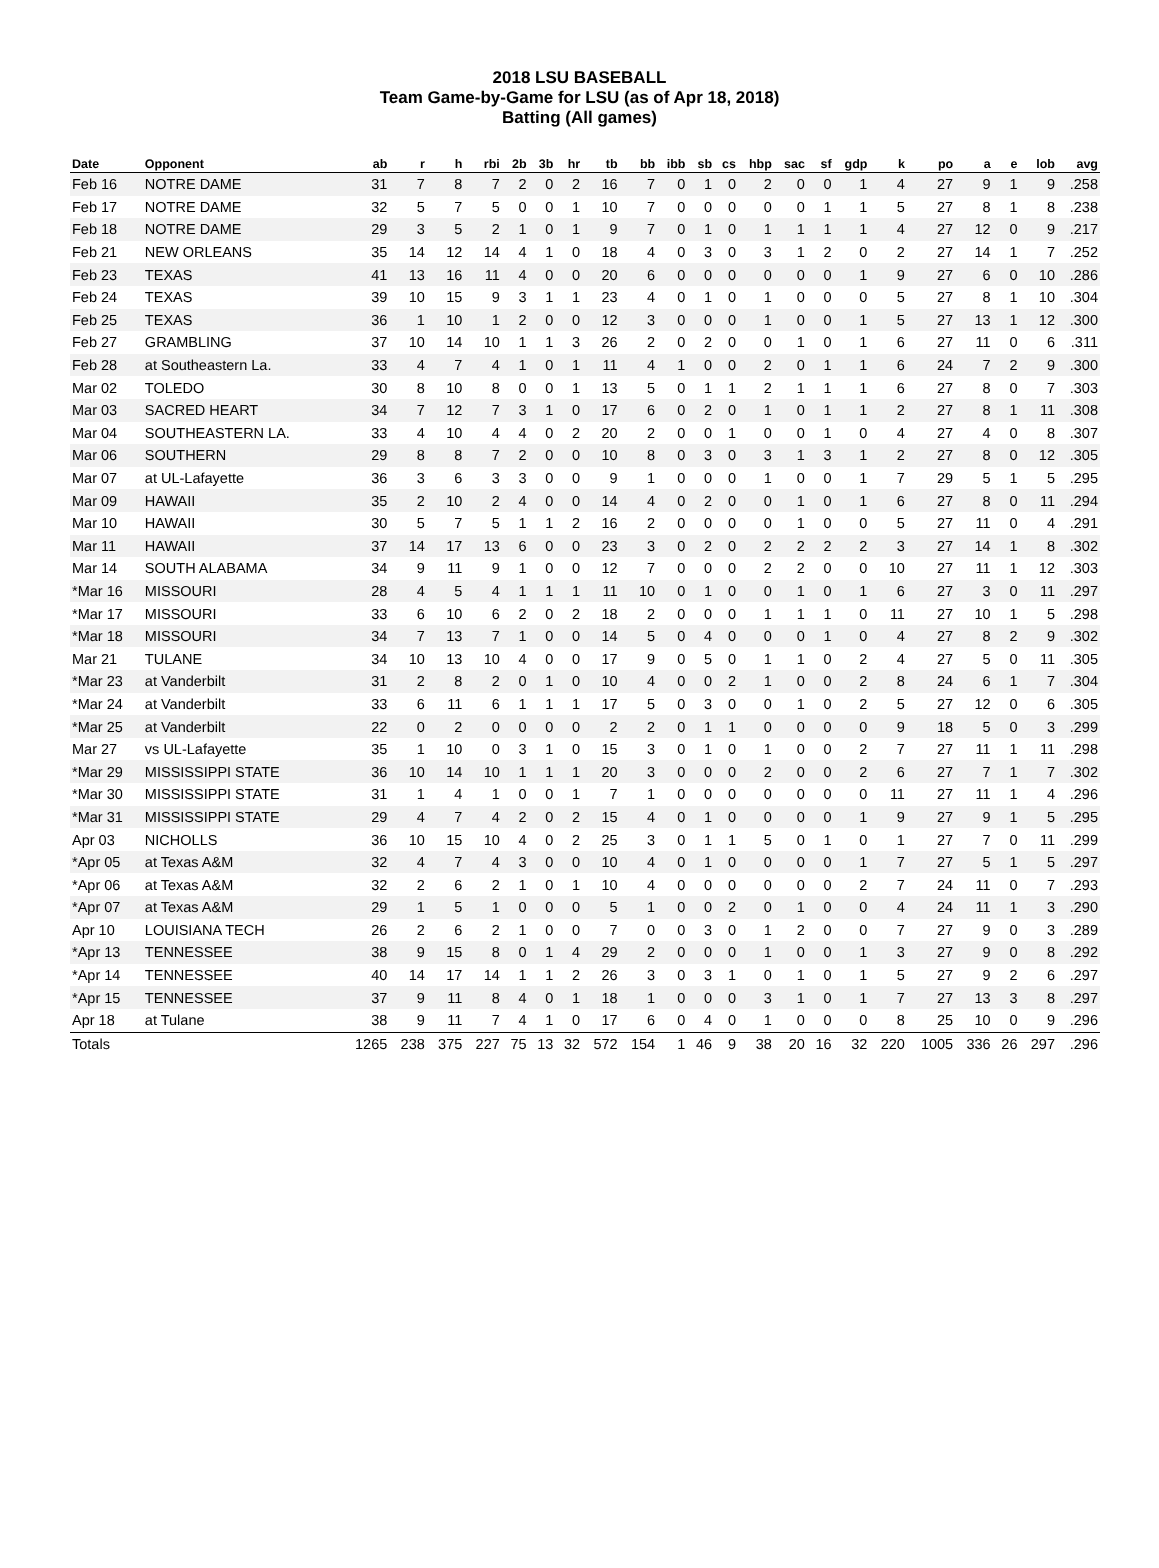2018 LSU BASEBALL
Team Game-by-Game for LSU (as of Apr 18, 2018)
Batting (All games)
| Date | Opponent | ab | r | h | rbi | 2b | 3b | hr | tb | bb | ibb | sb | cs | hbp | sac | sf | gdp | k | po | a | e | lob | avg |
| --- | --- | --- | --- | --- | --- | --- | --- | --- | --- | --- | --- | --- | --- | --- | --- | --- | --- | --- | --- | --- | --- | --- | --- |
| Feb 16 | NOTRE DAME | 31 | 7 | 8 | 7 | 2 | 0 | 2 | 16 | 7 | 0 | 1 | 0 | 2 | 0 | 0 | 1 | 4 | 27 | 9 | 1 | 9 | .258 |
| Feb 17 | NOTRE DAME | 32 | 5 | 7 | 5 | 0 | 0 | 1 | 10 | 7 | 0 | 0 | 0 | 0 | 0 | 1 | 1 | 5 | 27 | 8 | 1 | 8 | .238 |
| Feb 18 | NOTRE DAME | 29 | 3 | 5 | 2 | 1 | 0 | 1 | 9 | 7 | 0 | 1 | 0 | 1 | 1 | 1 | 1 | 4 | 27 | 12 | 0 | 9 | .217 |
| Feb 21 | NEW ORLEANS | 35 | 14 | 12 | 14 | 4 | 1 | 0 | 18 | 4 | 0 | 3 | 0 | 3 | 1 | 2 | 0 | 2 | 27 | 14 | 1 | 7 | .252 |
| Feb 23 | TEXAS | 41 | 13 | 16 | 11 | 4 | 0 | 0 | 20 | 6 | 0 | 0 | 0 | 0 | 0 | 0 | 1 | 9 | 27 | 6 | 0 | 10 | .286 |
| Feb 24 | TEXAS | 39 | 10 | 15 | 9 | 3 | 1 | 1 | 23 | 4 | 0 | 1 | 0 | 1 | 0 | 0 | 0 | 5 | 27 | 8 | 1 | 10 | .304 |
| Feb 25 | TEXAS | 36 | 1 | 10 | 1 | 2 | 0 | 0 | 12 | 3 | 0 | 0 | 0 | 1 | 0 | 0 | 1 | 5 | 27 | 13 | 1 | 12 | .300 |
| Feb 27 | GRAMBLING | 37 | 10 | 14 | 10 | 1 | 1 | 3 | 26 | 2 | 0 | 2 | 0 | 0 | 1 | 0 | 1 | 6 | 27 | 11 | 0 | 6 | .311 |
| Feb 28 | at Southeastern La. | 33 | 4 | 7 | 4 | 1 | 0 | 1 | 11 | 4 | 1 | 0 | 0 | 2 | 0 | 1 | 1 | 6 | 24 | 7 | 2 | 9 | .300 |
| Mar 02 | TOLEDO | 30 | 8 | 10 | 8 | 0 | 0 | 1 | 13 | 5 | 0 | 1 | 1 | 2 | 1 | 1 | 1 | 6 | 27 | 8 | 0 | 7 | .303 |
| Mar 03 | SACRED HEART | 34 | 7 | 12 | 7 | 3 | 1 | 0 | 17 | 6 | 0 | 2 | 0 | 1 | 0 | 1 | 1 | 2 | 27 | 8 | 1 | 11 | .308 |
| Mar 04 | SOUTHEASTERN LA. | 33 | 4 | 10 | 4 | 4 | 0 | 2 | 20 | 2 | 0 | 0 | 1 | 0 | 0 | 1 | 0 | 4 | 27 | 4 | 0 | 8 | .307 |
| Mar 06 | SOUTHERN | 29 | 8 | 8 | 7 | 2 | 0 | 0 | 10 | 8 | 0 | 3 | 0 | 3 | 1 | 3 | 1 | 2 | 27 | 8 | 0 | 12 | .305 |
| Mar 07 | at UL-Lafayette | 36 | 3 | 6 | 3 | 3 | 0 | 0 | 9 | 1 | 0 | 0 | 0 | 1 | 0 | 0 | 1 | 7 | 29 | 5 | 1 | 5 | .295 |
| Mar 09 | HAWAII | 35 | 2 | 10 | 2 | 4 | 0 | 0 | 14 | 4 | 0 | 2 | 0 | 0 | 1 | 0 | 1 | 6 | 27 | 8 | 0 | 11 | .294 |
| Mar 10 | HAWAII | 30 | 5 | 7 | 5 | 1 | 1 | 2 | 16 | 2 | 0 | 0 | 0 | 0 | 1 | 0 | 0 | 5 | 27 | 11 | 0 | 4 | .291 |
| Mar 11 | HAWAII | 37 | 14 | 17 | 13 | 6 | 0 | 0 | 23 | 3 | 0 | 2 | 0 | 2 | 2 | 2 | 2 | 3 | 27 | 14 | 1 | 8 | .302 |
| Mar 14 | SOUTH ALABAMA | 34 | 9 | 11 | 9 | 1 | 0 | 0 | 12 | 7 | 0 | 0 | 0 | 2 | 2 | 0 | 0 | 10 | 27 | 11 | 1 | 12 | .303 |
| *Mar 16 | MISSOURI | 28 | 4 | 5 | 4 | 1 | 1 | 1 | 11 | 10 | 0 | 1 | 0 | 0 | 1 | 0 | 1 | 6 | 27 | 3 | 0 | 11 | .297 |
| *Mar 17 | MISSOURI | 33 | 6 | 10 | 6 | 2 | 0 | 2 | 18 | 2 | 0 | 0 | 0 | 1 | 1 | 1 | 0 | 11 | 27 | 10 | 1 | 5 | .298 |
| *Mar 18 | MISSOURI | 34 | 7 | 13 | 7 | 1 | 0 | 0 | 14 | 5 | 0 | 4 | 0 | 0 | 0 | 1 | 0 | 4 | 27 | 8 | 2 | 9 | .302 |
| Mar 21 | TULANE | 34 | 10 | 13 | 10 | 4 | 0 | 0 | 17 | 9 | 0 | 5 | 0 | 1 | 1 | 0 | 2 | 4 | 27 | 5 | 0 | 11 | .305 |
| *Mar 23 | at Vanderbilt | 31 | 2 | 8 | 2 | 0 | 1 | 0 | 10 | 4 | 0 | 0 | 2 | 1 | 0 | 0 | 2 | 8 | 24 | 6 | 1 | 7 | .304 |
| *Mar 24 | at Vanderbilt | 33 | 6 | 11 | 6 | 1 | 1 | 1 | 17 | 5 | 0 | 3 | 0 | 0 | 1 | 0 | 2 | 5 | 27 | 12 | 0 | 6 | .305 |
| *Mar 25 | at Vanderbilt | 22 | 0 | 2 | 0 | 0 | 0 | 0 | 2 | 2 | 0 | 1 | 1 | 0 | 0 | 0 | 0 | 9 | 18 | 5 | 0 | 3 | .299 |
| Mar 27 | vs UL-Lafayette | 35 | 1 | 10 | 0 | 3 | 1 | 0 | 15 | 3 | 0 | 1 | 0 | 1 | 0 | 0 | 2 | 7 | 27 | 11 | 1 | 11 | .298 |
| *Mar 29 | MISSISSIPPI STATE | 36 | 10 | 14 | 10 | 1 | 1 | 1 | 20 | 3 | 0 | 0 | 0 | 2 | 0 | 0 | 2 | 6 | 27 | 7 | 1 | 7 | .302 |
| *Mar 30 | MISSISSIPPI STATE | 31 | 1 | 4 | 1 | 0 | 0 | 1 | 7 | 1 | 0 | 0 | 0 | 0 | 0 | 0 | 0 | 11 | 27 | 11 | 1 | 4 | .296 |
| *Mar 31 | MISSISSIPPI STATE | 29 | 4 | 7 | 4 | 2 | 0 | 2 | 15 | 4 | 0 | 1 | 0 | 0 | 0 | 0 | 1 | 9 | 27 | 9 | 1 | 5 | .295 |
| Apr 03 | NICHOLLS | 36 | 10 | 15 | 10 | 4 | 0 | 2 | 25 | 3 | 0 | 1 | 1 | 5 | 0 | 1 | 0 | 1 | 27 | 7 | 0 | 11 | .299 |
| *Apr 05 | at Texas A&M | 32 | 4 | 7 | 4 | 3 | 0 | 0 | 10 | 4 | 0 | 1 | 0 | 0 | 0 | 0 | 1 | 7 | 27 | 5 | 1 | 5 | .297 |
| *Apr 06 | at Texas A&M | 32 | 2 | 6 | 2 | 1 | 0 | 1 | 10 | 4 | 0 | 0 | 0 | 0 | 0 | 0 | 2 | 7 | 24 | 11 | 0 | 7 | .293 |
| *Apr 07 | at Texas A&M | 29 | 1 | 5 | 1 | 0 | 0 | 0 | 5 | 1 | 0 | 0 | 2 | 0 | 1 | 0 | 0 | 4 | 24 | 11 | 1 | 3 | .290 |
| Apr 10 | LOUISIANA TECH | 26 | 2 | 6 | 2 | 1 | 0 | 0 | 7 | 0 | 0 | 3 | 0 | 1 | 2 | 0 | 0 | 7 | 27 | 9 | 0 | 3 | .289 |
| *Apr 13 | TENNESSEE | 38 | 9 | 15 | 8 | 0 | 1 | 4 | 29 | 2 | 0 | 0 | 0 | 1 | 0 | 0 | 1 | 3 | 27 | 9 | 0 | 8 | .292 |
| *Apr 14 | TENNESSEE | 40 | 14 | 17 | 14 | 1 | 1 | 2 | 26 | 3 | 0 | 3 | 1 | 0 | 1 | 0 | 1 | 5 | 27 | 9 | 2 | 6 | .297 |
| *Apr 15 | TENNESSEE | 37 | 9 | 11 | 8 | 4 | 0 | 1 | 18 | 1 | 0 | 0 | 0 | 3 | 1 | 0 | 1 | 7 | 27 | 13 | 3 | 8 | .297 |
| Apr 18 | at Tulane | 38 | 9 | 11 | 7 | 4 | 1 | 0 | 17 | 6 | 0 | 4 | 0 | 1 | 0 | 0 | 0 | 8 | 25 | 10 | 0 | 9 | .296 |
| Totals | | 1265 | 238 | 375 | 227 | 75 | 13 | 32 | 572 | 154 | 1 | 46 | 9 | 38 | 20 | 16 | 32 | 220 | 1005 | 336 | 26 | 297 | .296 |